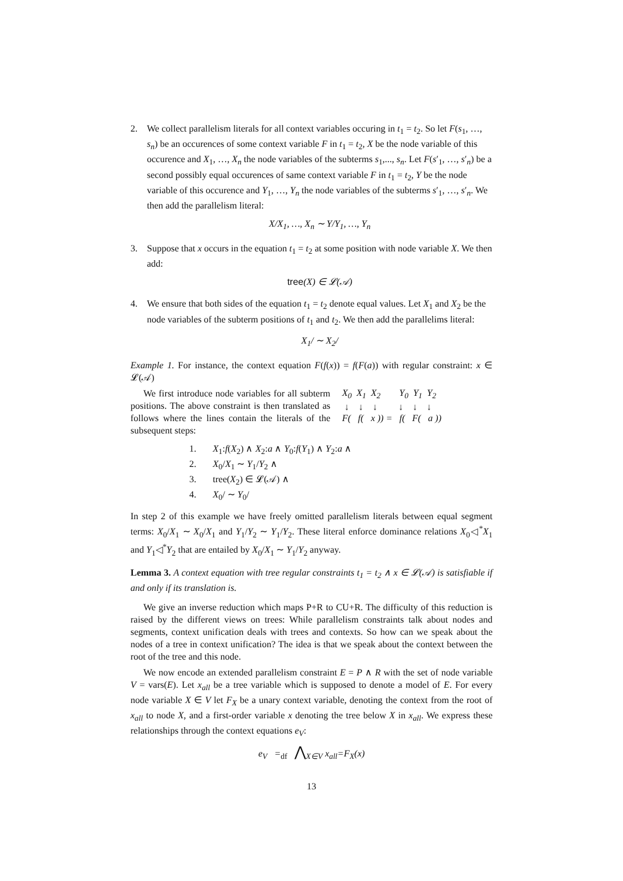2. We collect parallelism literals for all context variables occuring in t<sub>1</sub> = t<sub>2</sub>. So let F(s<sub>1</sub>, …, s<sub>n</sub>) be an occurences of some context variable F in t<sub>1</sub> = t<sub>2</sub>, X be the node variable of this occurence and X<sub>1</sub>, …, X<sub>n</sub> the node variables of the subterms s<sub>1</sub>,..., s<sub>n</sub>. Let F(s′<sub>1</sub>, …, s′<sub>n</sub>) be a second possibly equal occurences of same context variable F in t<sub>1</sub> = t<sub>2</sub>, Y be the node variable of this occurence and Y<sub>1</sub>, …, Y<sub>n</sub> the node variables of the subterms s′<sub>1</sub>, …, s′<sub>n</sub>. We then add the parallelism literal:
X/X<sub>1</sub>, …, X<sub>n</sub> ∼ Y/Y<sub>1</sub>, …, Y<sub>n</sub>
3. Suppose that x occurs in the equation t<sub>1</sub> = t<sub>2</sub> at some position with node variable X. We then add:
tree(X) ∈ 𝓛(𝒜)
4. We ensure that both sides of the equation t<sub>1</sub> = t<sub>2</sub> denote equal values. Let X<sub>1</sub> and X<sub>2</sub> be the node variables of the subterm positions of t<sub>1</sub> and t<sub>2</sub>. We then add the parallelims literal:
X<sub>1</sub>/ ∼ X<sub>2</sub>/
Example 1. For instance, the context equation F(f(x)) = f(F(a)) with regular constraint: x ∈ 𝓛(𝒜)
We first introduce node variables for all subterm positions. The above constraint is then translated as follows where the lines contain the literals of the subsequent steps:
X<sub>0</sub> X<sub>1</sub> X<sub>2</sub> Y<sub>0</sub> Y<sub>1</sub> Y<sub>2</sub> ↓ ↓ ↓ ↓ ↓ ↓ F( f( x )) = f( F( a ))
1. X<sub>1</sub>:f(X<sub>2</sub>) ∧ X<sub>2</sub>:a ∧ Y<sub>0</sub>:f(Y<sub>1</sub>) ∧ Y<sub>2</sub>:a ∧
2. X<sub>0</sub>/X<sub>1</sub> ∼ Y<sub>1</sub>/Y<sub>2</sub> ∧
3. tree(X<sub>2</sub>) ∈ 𝓛(𝒜) ∧
4. X<sub>0</sub>/ ∼ Y<sub>0</sub>/
In step 2 of this example we have freely omitted parallelism literals between equal segment terms: X<sub>0</sub>/X<sub>1</sub> ∼ X<sub>0</sub>/X<sub>1</sub> and Y<sub>1</sub>/Y<sub>2</sub> ∼ Y<sub>1</sub>/Y<sub>2</sub>. These literal enforce dominance relations X<sub>0</sub>◁<sup>*</sup>X<sub>1</sub> and Y<sub>1</sub>◁<sup>*</sup>Y<sub>2</sub> that are entailed by X<sub>0</sub>/X<sub>1</sub> ∼ Y<sub>1</sub>/Y<sub>2</sub> anyway.
Lemma 3. A context equation with tree regular constraints t<sub>1</sub> = t<sub>2</sub> ∧ x ∈ 𝓛(𝒜) is satisfiable if and only if its translation is.
We give an inverse reduction which maps P+R to CU+R. The difficulty of this reduction is raised by the different views on trees: While parallelism constraints talk about nodes and segments, context unification deals with trees and contexts. So how can we speak about the nodes of a tree in context unification? The idea is that we speak about the context between the root of the tree and this node.
We now encode an extended parallelism constraint E = P ∧ R with the set of node variable V = vars(E). Let x<sub>all</sub> be a tree variable which is supposed to denote a model of E. For every node variable X ∈ V let F<sub>X</sub> be a unary context variable, denoting the context from the root of x<sub>all</sub> to node X, and a first-order variable x denoting the tree below X in x<sub>all</sub>. We express these relationships through the context equations e<sub>V</sub>:
e<sub>V</sub> =<sub>df</sub> ⋀<sub>X∈V</sub> x<sub>all</sub>=F<sub>X</sub>(x)
13